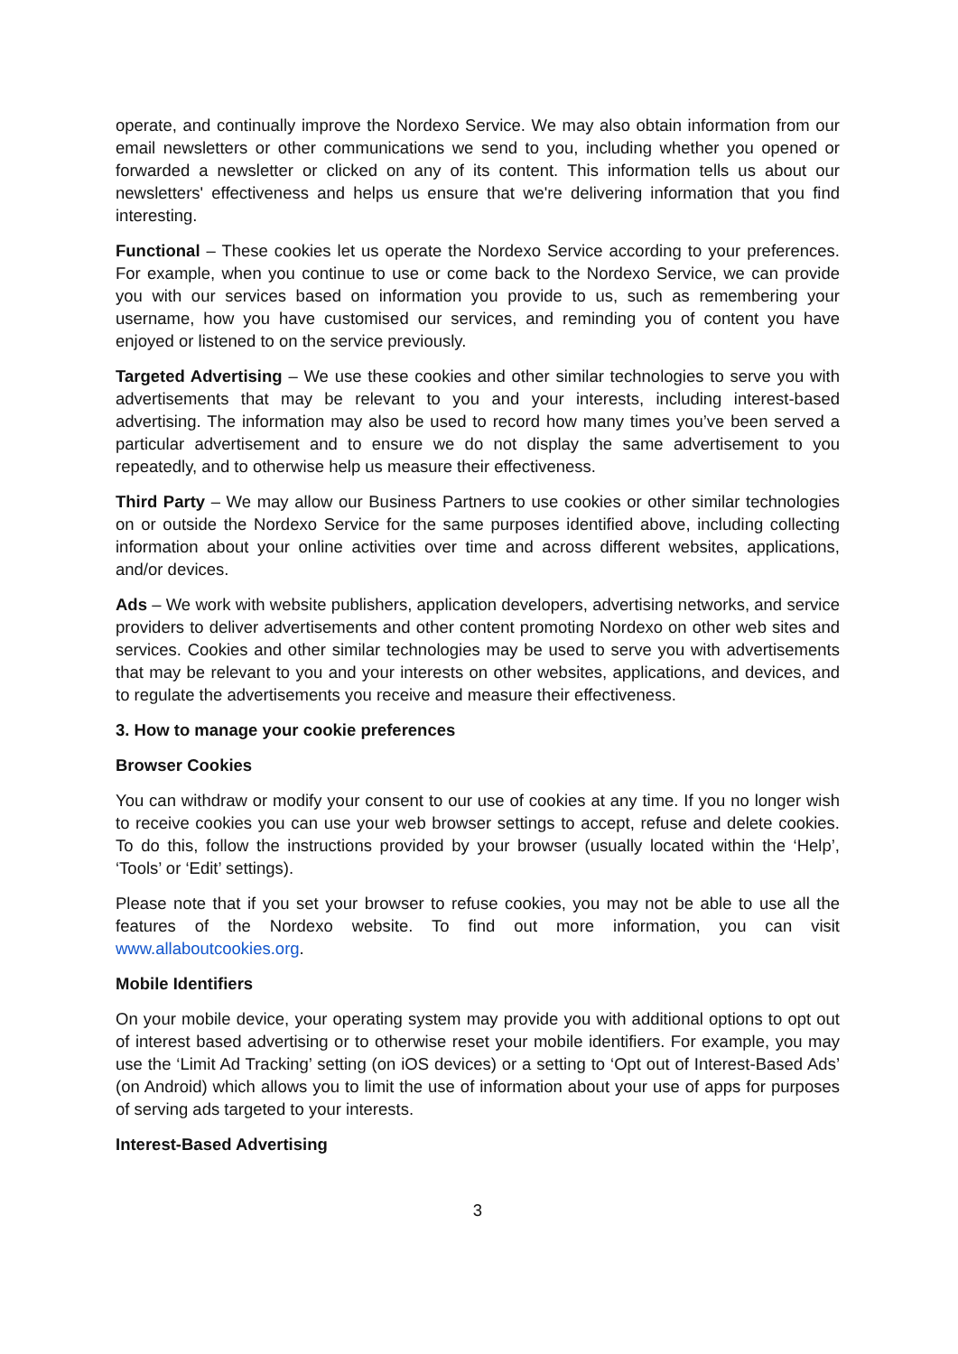operate, and continually improve the Nordexo Service. We may also obtain information from our email newsletters or other communications we send to you, including whether you opened or forwarded a newsletter or clicked on any of its content. This information tells us about our newsletters' effectiveness and helps us ensure that we're delivering information that you find interesting.
Functional – These cookies let us operate the Nordexo Service according to your preferences. For example, when you continue to use or come back to the Nordexo Service, we can provide you with our services based on information you provide to us, such as remembering your username, how you have customised our services, and reminding you of content you have enjoyed or listened to on the service previously.
Targeted Advertising – We use these cookies and other similar technologies to serve you with advertisements that may be relevant to you and your interests, including interest-based advertising. The information may also be used to record how many times you’ve been served a particular advertisement and to ensure we do not display the same advertisement to you repeatedly, and to otherwise help us measure their effectiveness.
Third Party – We may allow our Business Partners to use cookies or other similar technologies on or outside the Nordexo Service for the same purposes identified above, including collecting information about your online activities over time and across different websites, applications, and/or devices.
Ads – We work with website publishers, application developers, advertising networks, and service providers to deliver advertisements and other content promoting Nordexo on other web sites and services. Cookies and other similar technologies may be used to serve you with advertisements that may be relevant to you and your interests on other websites, applications, and devices, and to regulate the advertisements you receive and measure their effectiveness.
3. How to manage your cookie preferences
Browser Cookies
You can withdraw or modify your consent to our use of cookies at any time. If you no longer wish to receive cookies you can use your web browser settings to accept, refuse and delete cookies. To do this, follow the instructions provided by your browser (usually located within the ‘Help’, ‘Tools’ or ‘Edit’ settings).
Please note that if you set your browser to refuse cookies, you may not be able to use all the features of the Nordexo website. To find out more information, you can visit www.allaboutcookies.org.
Mobile Identifiers
On your mobile device, your operating system may provide you with additional options to opt out of interest based advertising or to otherwise reset your mobile identifiers. For example, you may use the ‘Limit Ad Tracking’ setting (on iOS devices) or a setting to ‘Opt out of Interest-Based Ads’ (on Android) which allows you to limit the use of information about your use of apps for purposes of serving ads targeted to your interests.
Interest-Based Advertising
3